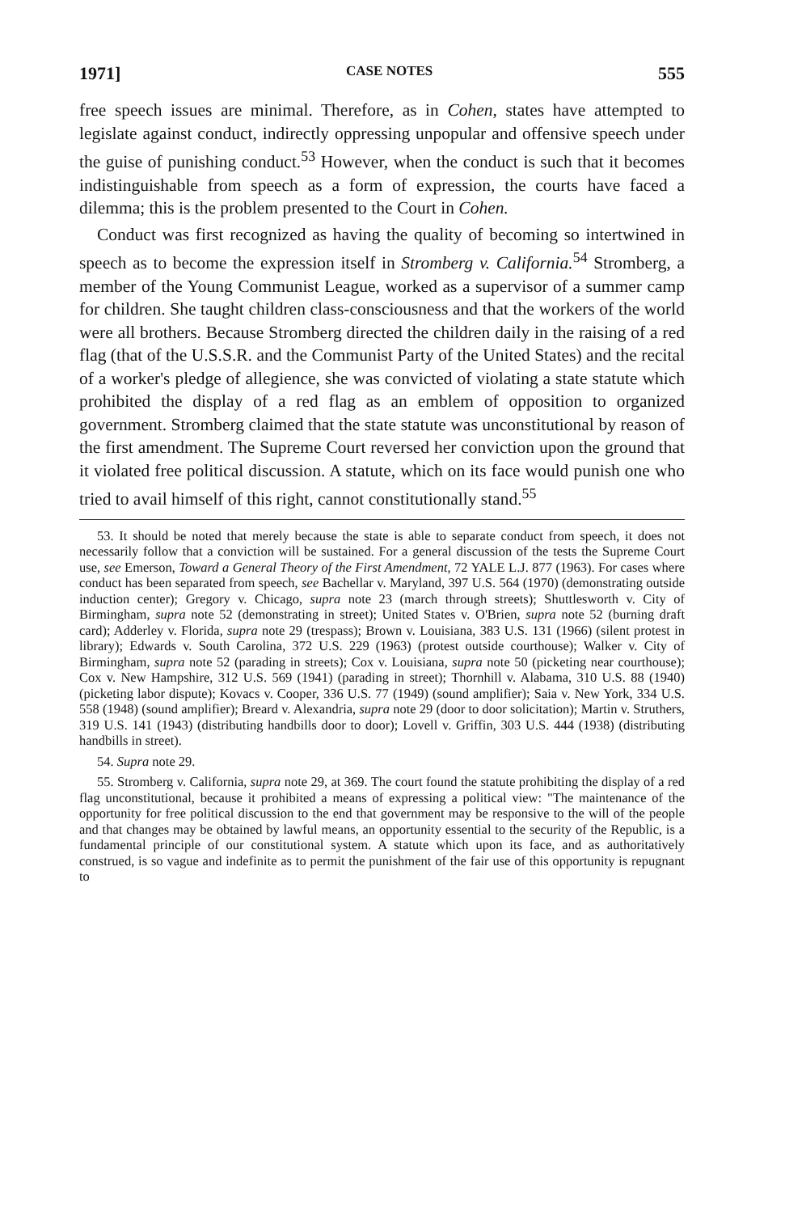1971] CASE NOTES 555
free speech issues are minimal. Therefore, as in Cohen, states have attempted to legislate against conduct, indirectly oppressing unpopular and offensive speech under the guise of punishing conduct.<sup>53</sup> However, when the conduct is such that it becomes indistinguishable from speech as a form of expression, the courts have faced a dilemma; this is the problem presented to the Court in Cohen.
Conduct was first recognized as having the quality of becoming so intertwined in speech as to become the expression itself in Stromberg v. California.<sup>54</sup> Stromberg, a member of the Young Communist League, worked as a supervisor of a summer camp for children. She taught children class-consciousness and that the workers of the world were all brothers. Because Stromberg directed the children daily in the raising of a red flag (that of the U.S.S.R. and the Communist Party of the United States) and the recital of a worker's pledge of allegience, she was convicted of violating a state statute which prohibited the display of a red flag as an emblem of opposition to organized government. Stromberg claimed that the state statute was unconstitutional by reason of the first amendment. The Supreme Court reversed her conviction upon the ground that it violated free political discussion. A statute, which on its face would punish one who tried to avail himself of this right, cannot constitutionally stand.<sup>55</sup>
53. It should be noted that merely because the state is able to separate conduct from speech, it does not necessarily follow that a conviction will be sustained. For a general discussion of the tests the Supreme Court use, see Emerson, Toward a General Theory of the First Amendment, 72 YALE L.J. 877 (1963). For cases where conduct has been separated from speech, see Bachellar v. Maryland, 397 U.S. 564 (1970) (demonstrating outside induction center); Gregory v. Chicago, supra note 23 (march through streets); Shuttlesworth v. City of Birmingham, supra note 52 (demonstrating in street); United States v. O'Brien, supra note 52 (burning draft card); Adderley v. Florida, supra note 29 (trespass); Brown v. Louisiana, 383 U.S. 131 (1966) (silent protest in library); Edwards v. South Carolina, 372 U.S. 229 (1963) (protest outside courthouse); Walker v. City of Birmingham, supra note 52 (parading in streets); Cox v. Louisiana, supra note 50 (picketing near courthouse); Cox v. New Hampshire, 312 U.S. 569 (1941) (parading in street); Thornhill v. Alabama, 310 U.S. 88 (1940) (picketing labor dispute); Kovacs v. Cooper, 336 U.S. 77 (1949) (sound amplifier); Saia v. New York, 334 U.S. 558 (1948) (sound amplifier); Breard v. Alexandria, supra note 29 (door to door solicitation); Martin v. Struthers, 319 U.S. 141 (1943) (distributing handbills door to door); Lovell v. Griffin, 303 U.S. 444 (1938) (distributing handbills in street).
54. Supra note 29.
55. Stromberg v. California, supra note 29, at 369. The court found the statute prohibiting the display of a red flag unconstitutional, because it prohibited a means of expressing a political view: "The maintenance of the opportunity for free political discussion to the end that government may be responsive to the will of the people and that changes may be obtained by lawful means, an opportunity essential to the security of the Republic, is a fundamental principle of our constitutional system. A statute which upon its face, and as authoritatively construed, is so vague and indefinite as to permit the punishment of the fair use of this opportunity is repugnant to